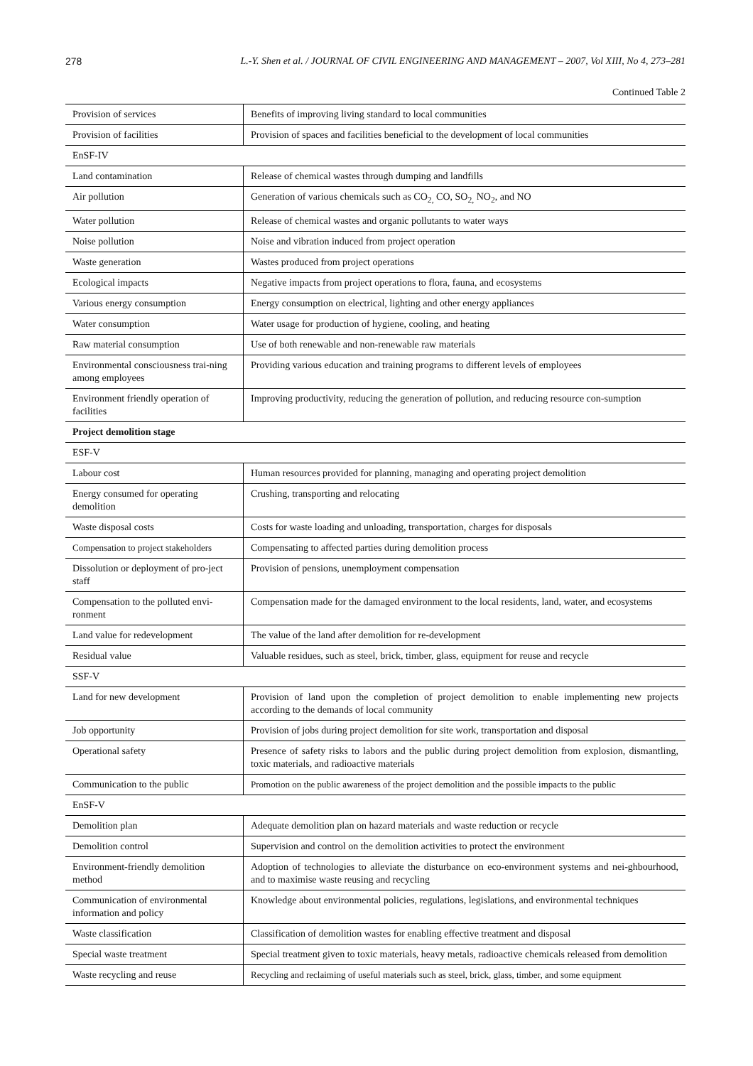278 L.-Y. Shen et al. / JOURNAL OF CIVIL ENGINEERING AND MANAGEMENT – 2007, Vol XIII, No 4, 273–281
Continued Table 2
| Provision of services | Benefits of improving living standard to local communities |
| Provision of facilities | Provision of spaces and facilities beneficial to the development of local communities |
| EnSF-IV | |
| Land contamination | Release of chemical wastes through dumping and landfills |
| Air pollution | Generation of various chemicals such as CO<sub>2,</sub> CO, SO<sub>2,</sub> NO<sub>2</sub>, and NO |
| Water pollution | Release of chemical wastes and organic pollutants to water ways |
| Noise pollution | Noise and vibration induced from project operation |
| Waste generation | Wastes produced from project operations |
| Ecological impacts | Negative impacts from project operations to flora, fauna, and ecosystems |
| Various energy consumption | Energy consumption on electrical, lighting and other energy appliances |
| Water consumption | Water usage for production of hygiene, cooling, and heating |
| Raw material consumption | Use of both renewable and non-renewable raw materials |
| Environmental consciousness trai-ning among employees | Providing various education and training programs to different levels of employees |
| Environment friendly operation of facilities | Improving productivity, reducing the generation of pollution, and reducing resource con-sumption |
| Project demolition stage | |
| ESF-V | |
| Labour cost | Human resources provided for planning, managing and operating project demolition |
| Energy consumed for operating demolition | Crushing, transporting and relocating |
| Waste disposal costs | Costs for waste loading and unloading, transportation, charges for disposals |
| Compensation to project stakeholders | Compensating to affected parties during demolition process |
| Dissolution or deployment of pro-ject staff | Provision of pensions, unemployment compensation |
| Compensation to the polluted envi-ronment | Compensation made for the damaged environment to the local residents, land, water, and ecosystems |
| Land value for redevelopment | The value of the land after demolition for re-development |
| Residual value | Valuable residues, such as steel, brick, timber, glass, equipment for reuse and recycle |
| SSF-V | |
| Land for new development | Provision of land upon the completion of project demolition to enable implementing new projects according to the demands of local community |
| Job opportunity | Provision of jobs during project demolition for site work, transportation and disposal |
| Operational safety | Presence of safety risks to labors and the public during project demolition from explosion, dismantling, toxic materials, and radioactive materials |
| Communication to the public | Promotion on the public awareness of the project demolition and the possible impacts to the public |
| EnSF-V | |
| Demolition plan | Adequate demolition plan on hazard materials and waste reduction or recycle |
| Demolition control | Supervision and control on the demolition activities to protect the environment |
| Environment-friendly demolition method | Adoption of technologies to alleviate the disturbance on eco-environment systems and nei-ghbourhood, and to maximise waste reusing and recycling |
| Communication of environmental information and policy | Knowledge about environmental policies, regulations, legislations, and environmental techniques |
| Waste classification | Classification of demolition wastes for enabling effective treatment and disposal |
| Special waste treatment | Special treatment given to toxic materials, heavy metals, radioactive chemicals released from demolition |
| Waste recycling and reuse | Recycling and reclaiming of useful materials such as steel, brick, glass, timber, and some equipment |